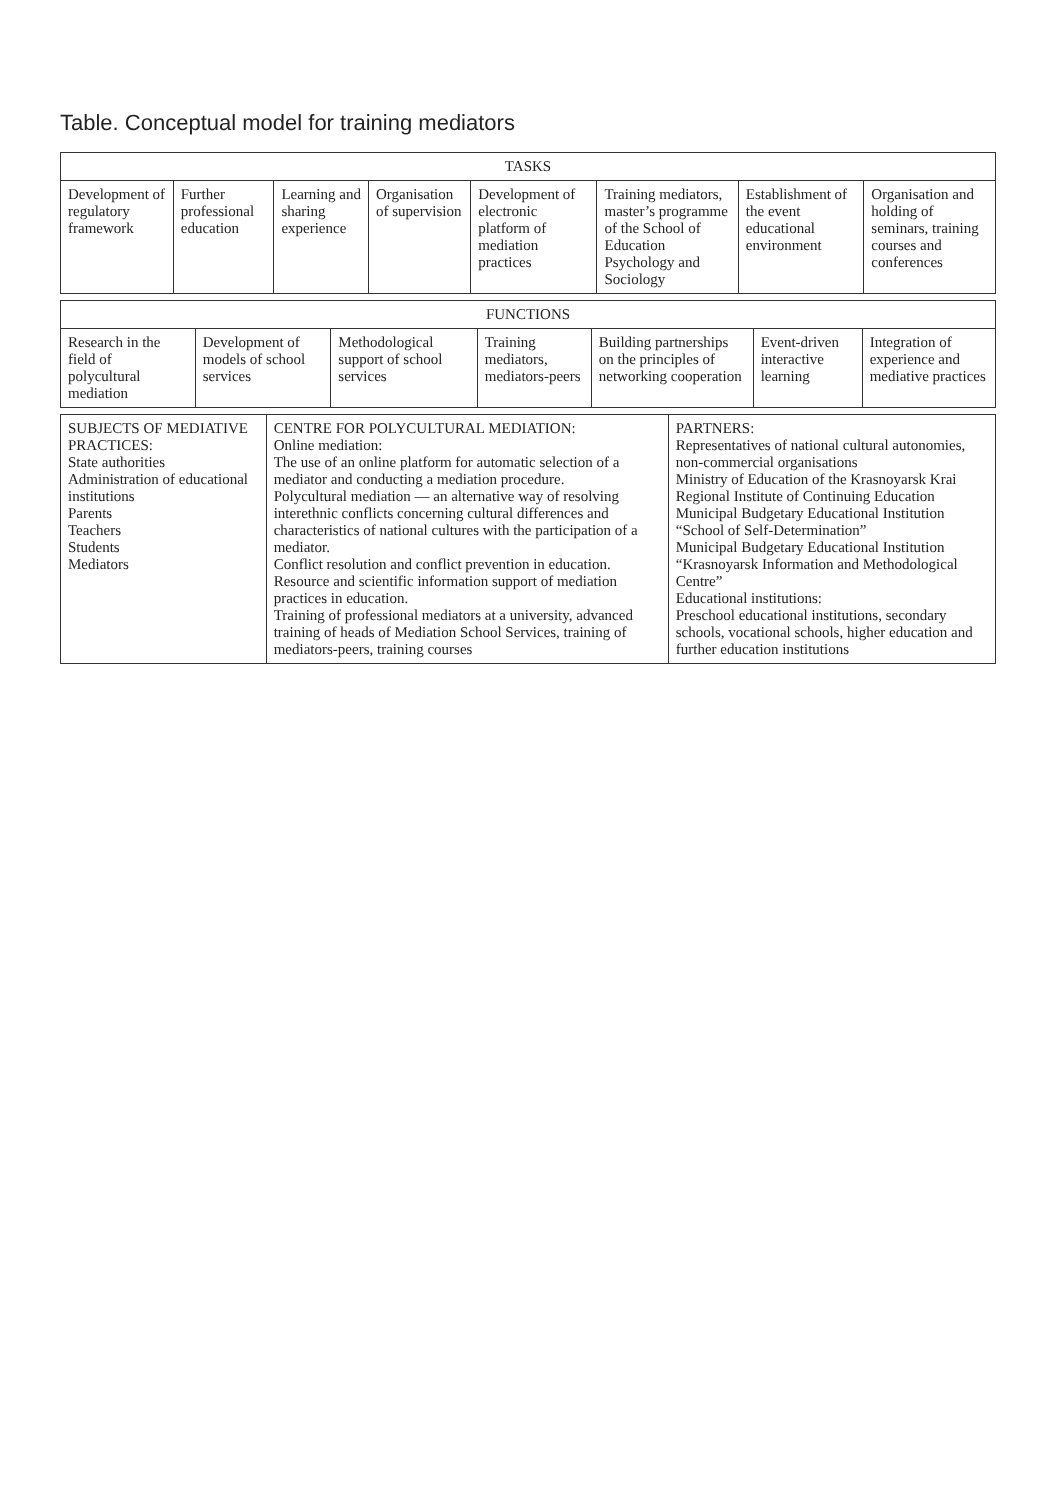Table. Conceptual model for training mediators
| TASKS | | | | | | | |
| --- | --- | --- | --- | --- | --- | --- | --- |
| Development of regulatory framework | Further professional education | Learning and sharing experience | Organisation of supervision | Development of electronic platform of mediation practices | Training mediators, master’s programme of the School of Education Psychology and Sociology | Establishment of the event educational environment | Organisation and holding of seminars, training courses and conferences |
| FUNCTIONS | | | | | | |
| --- | --- | --- | --- | --- | --- | --- |
| Research in the field of polycultural mediation | Development of models of school services | Methodological support of school services | Training mediators, mediators-peers | Building partnerships on the principles of networking cooperation | Event-driven interactive learning | Integration of experience and mediative practices |
| SUBJECTS OF MEDIATIVE PRACTICES: State authorities Administration of educational institutions Parents Teachers Students Mediators | CENTRE FOR POLYCULTURAL MEDIATION: Online mediation: The use of an online platform for automatic selection of a mediator and conducting a mediation procedure. Polycultural mediation — an alternative way of resolving interethnic conflicts concerning cultural differences and characteristics of national cultures with the participation of a mediator. Conflict resolution and conflict prevention in education. Resource and scientific information support of mediation practices in education. Training of professional mediators at a university, advanced training of heads of Mediation School Services, training of mediators-peers, training courses | PARTNERS: Representatives of national cultural autonomies, non-commercial organisations Ministry of Education of the Krasnoyarsk Krai Regional Institute of Continuing Education Municipal Budgetary Educational Institution “School of Self-Determination” Municipal Budgetary Educational Institution “Krasnoyarsk Information and Methodological Centre” Educational institutions: Preschool educational institutions, secondary schools, vocational schools, higher education and further education institutions |